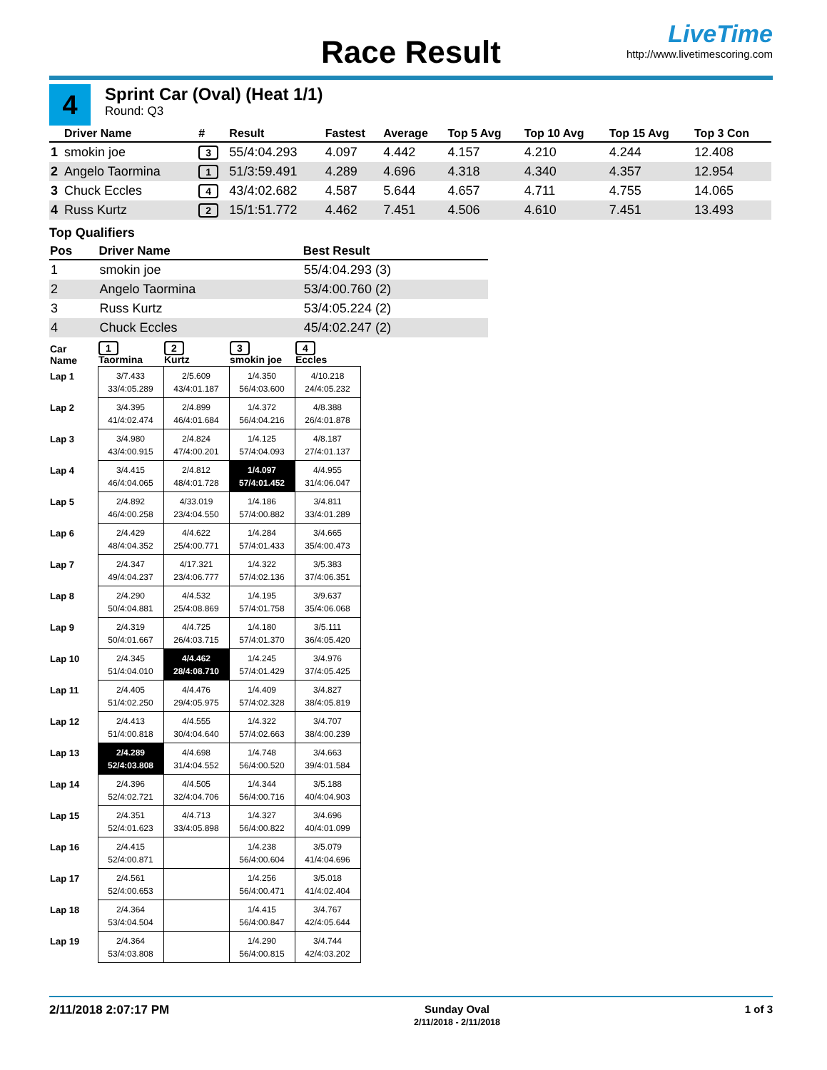Race Result
LiveTime
http://www.livetimescoring.com
4
Sprint Car (Oval) (Heat 1/1)
Round: Q3
| | Driver Name | # | Result | Fastest | Average | Top 5 Avg | Top 10 Avg | Top 15 Avg | Top 3 Con |
| --- | --- | --- | --- | --- | --- | --- | --- | --- | --- |
| 1 | smokin joe | 3 | 55/4:04.293 | 4.097 | 4.442 | 4.157 | 4.210 | 4.244 | 12.408 |
| 2 | Angelo Taormina | 1 | 51/3:59.491 | 4.289 | 4.696 | 4.318 | 4.340 | 4.357 | 12.954 |
| 3 | Chuck Eccles | 4 | 43/4:02.682 | 4.587 | 5.644 | 4.657 | 4.711 | 4.755 | 14.065 |
| 4 | Russ Kurtz | 2 | 15/1:51.772 | 4.462 | 7.451 | 4.506 | 4.610 | 7.451 | 13.493 |
Top Qualifiers
| Pos | Driver Name | Best Result |
| --- | --- | --- |
| 1 | smokin joe | 55/4:04.293 (3) |
| 2 | Angelo Taormina | 53/4:00.760 (2) |
| 3 | Russ Kurtz | 53/4:05.224 (2) |
| 4 | Chuck Eccles | 45/4:02.247 (2) |
| Car Name | 1 Taormina | 2 Kurtz | 3 smokin joe | 4 Eccles |
| --- | --- | --- | --- | --- |
| Lap 1 | 3/7.433 33/4:05.289 | 2/5.609 43/4:01.187 | 1/4.350 56/4:03.600 | 4/10.218 24/4:05.232 |
| Lap 2 | 3/4.395 41/4:02.474 | 2/4.899 46/4:01.684 | 1/4.372 56/4:04.216 | 4/8.388 26/4:01.878 |
| Lap 3 | 3/4.980 43/4:00.915 | 2/4.824 47/4:00.201 | 1/4.125 57/4:04.093 | 4/8.187 27/4:01.137 |
| Lap 4 | 3/4.415 46/4:04.065 | 2/4.812 48/4:01.728 | 1/4.097 57/4:01.452 | 4/4.955 31/4:06.047 |
| Lap 5 | 2/4.892 46/4:00.258 | 4/33.019 23/4:04.550 | 1/4.186 57/4:00.882 | 3/4.811 33/4:01.289 |
| Lap 6 | 2/4.429 48/4:04.352 | 4/4.622 25/4:00.771 | 1/4.284 57/4:01.433 | 3/4.665 35/4:00.473 |
| Lap 7 | 2/4.347 49/4:04.237 | 4/17.321 23/4:06.777 | 1/4.322 57/4:02.136 | 3/5.383 37/4:06.351 |
| Lap 8 | 2/4.290 50/4:04.881 | 4/4.532 25/4:08.869 | 1/4.195 57/4:01.758 | 3/9.637 35/4:06.068 |
| Lap 9 | 2/4.319 50/4:01.667 | 4/4.725 26/4:03.715 | 1/4.180 57/4:01.370 | 3/5.111 36/4:05.420 |
| Lap 10 | 2/4.345 51/4:04.010 | 4/4.462 28/4:08.710 | 1/4.245 57/4:01.429 | 3/4.976 37/4:05.425 |
| Lap 11 | 2/4.405 51/4:02.250 | 4/4.476 29/4:05.975 | 1/4.409 57/4:02.328 | 3/4.827 38/4:05.819 |
| Lap 12 | 2/4.413 51/4:00.818 | 4/4.555 30/4:04.640 | 1/4.322 57/4:02.663 | 3/4.707 38/4:00.239 |
| Lap 13 | 2/4.289 52/4:03.808 | 4/4.698 31/4:04.552 | 1/4.748 56/4:00.520 | 3/4.663 39/4:01.584 |
| Lap 14 | 2/4.396 52/4:02.721 | 4/4.505 32/4:04.706 | 1/4.344 56/4:00.716 | 3/5.188 40/4:04.903 |
| Lap 15 | 2/4.351 52/4:01.623 | 4/4.713 33/4:05.898 | 1/4.327 56/4:00.822 | 3/4.696 40/4:01.099 |
| Lap 16 | 2/4.415 52/4:00.871 | | 1/4.238 56/4:00.604 | 3/5.079 41/4:04.696 |
| Lap 17 | 2/4.561 52/4:00.653 | | 1/4.256 56/4:00.471 | 3/5.018 41/4:02.404 |
| Lap 18 | 2/4.364 53/4:04.504 | | 1/4.415 56/4:00.847 | 3/4.767 42/4:05.644 |
| Lap 19 | 2/4.364 53/4:03.808 | | 1/4.290 56/4:00.815 | 3/4.744 42/4:03.202 |
2/11/2018 2:07:17 PM Sunday Oval
2/11/2018 - 2/11/2018 1 of 3